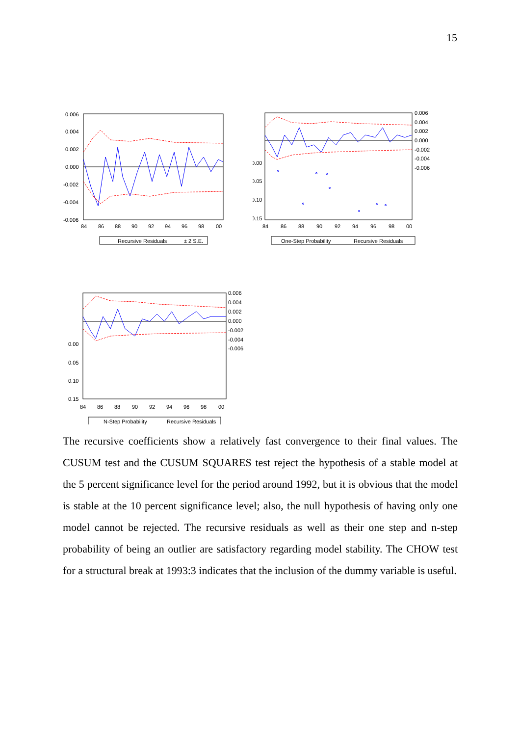15
0.006
0.004
0.002
0.000
-0.002
-0.004
-0.006
84
86
88
90
92
94
96
98
00
Recursive Residuals
± 2 S.E.
0.006
0.004
0.002
0.000
-0.002
-0.004
-0.006
0.00
0.05
0.10
0.15
84
86
88
90
92
94
96
98
00
One-Step Probability
Recursive Residuals
0.006
0.004
0.002
0.000
-0.002
-0.004
-0.006
0.00
0.05
0.10
0.15
84
86
88
90
92
94
96
98
00
N-Step Probability
Recursive Residuals
The recursive coefficients show a relatively fast convergence to their final values. The CUSUM test and the CUSUM SQUARES test reject the hypothesis of a stable model at the 5 percent significance level for the period around 1992, but it is obvious that the model is stable at the 10 percent significance level; also, the null hypothesis of having only one model cannot be rejected. The recursive residuals as well as their one step and n-step probability of being an outlier are satisfactory regarding model stability. The CHOW test for a structural break at 1993:3 indicates that the inclusion of the dummy variable is useful.